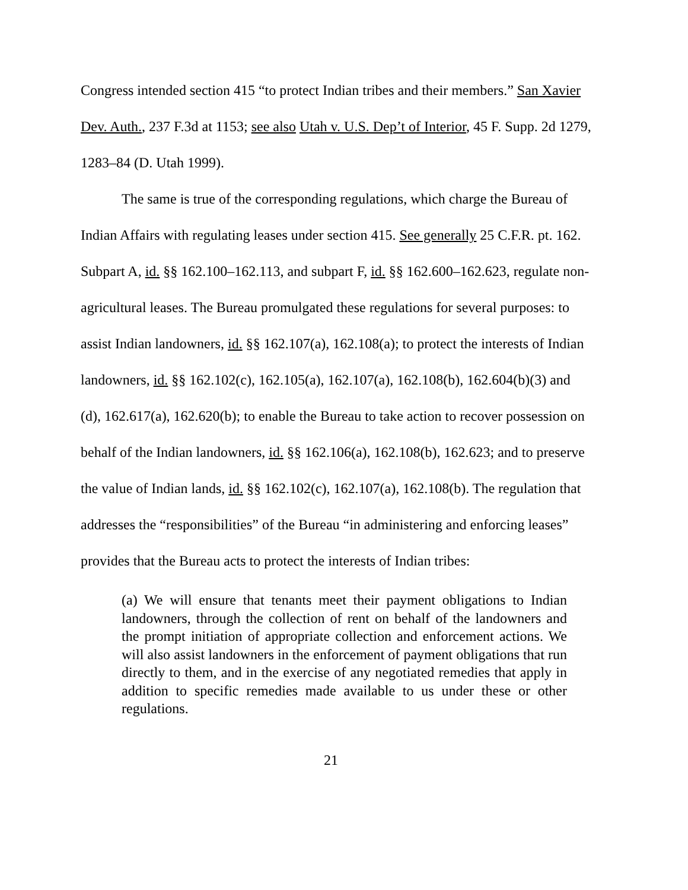Congress intended section 415 “to protect Indian tribes and their members.” San Xavier Dev. Auth., 237 F.3d at 1153; see also Utah v. U.S. Dep’t of Interior, 45 F. Supp. 2d 1279, 1283–84 (D. Utah 1999).
The same is true of the corresponding regulations, which charge the Bureau of Indian Affairs with regulating leases under section 415. See generally 25 C.F.R. pt. 162. Subpart A, id. §§ 162.100–162.113, and subpart F, id. §§ 162.600–162.623, regulate non-agricultural leases. The Bureau promulgated these regulations for several purposes: to assist Indian landowners, id. §§ 162.107(a), 162.108(a); to protect the interests of Indian landowners, id. §§ 162.102(c), 162.105(a), 162.107(a), 162.108(b), 162.604(b)(3) and (d), 162.617(a), 162.620(b); to enable the Bureau to take action to recover possession on behalf of the Indian landowners, id. §§ 162.106(a), 162.108(b), 162.623; and to preserve the value of Indian lands, id. §§ 162.102(c), 162.107(a), 162.108(b). The regulation that addresses the “responsibilities” of the Bureau “in administering and enforcing leases” provides that the Bureau acts to protect the interests of Indian tribes:
(a) We will ensure that tenants meet their payment obligations to Indian landowners, through the collection of rent on behalf of the landowners and the prompt initiation of appropriate collection and enforcement actions. We will also assist landowners in the enforcement of payment obligations that run directly to them, and in the exercise of any negotiated remedies that apply in addition to specific remedies made available to us under these or other regulations.
21